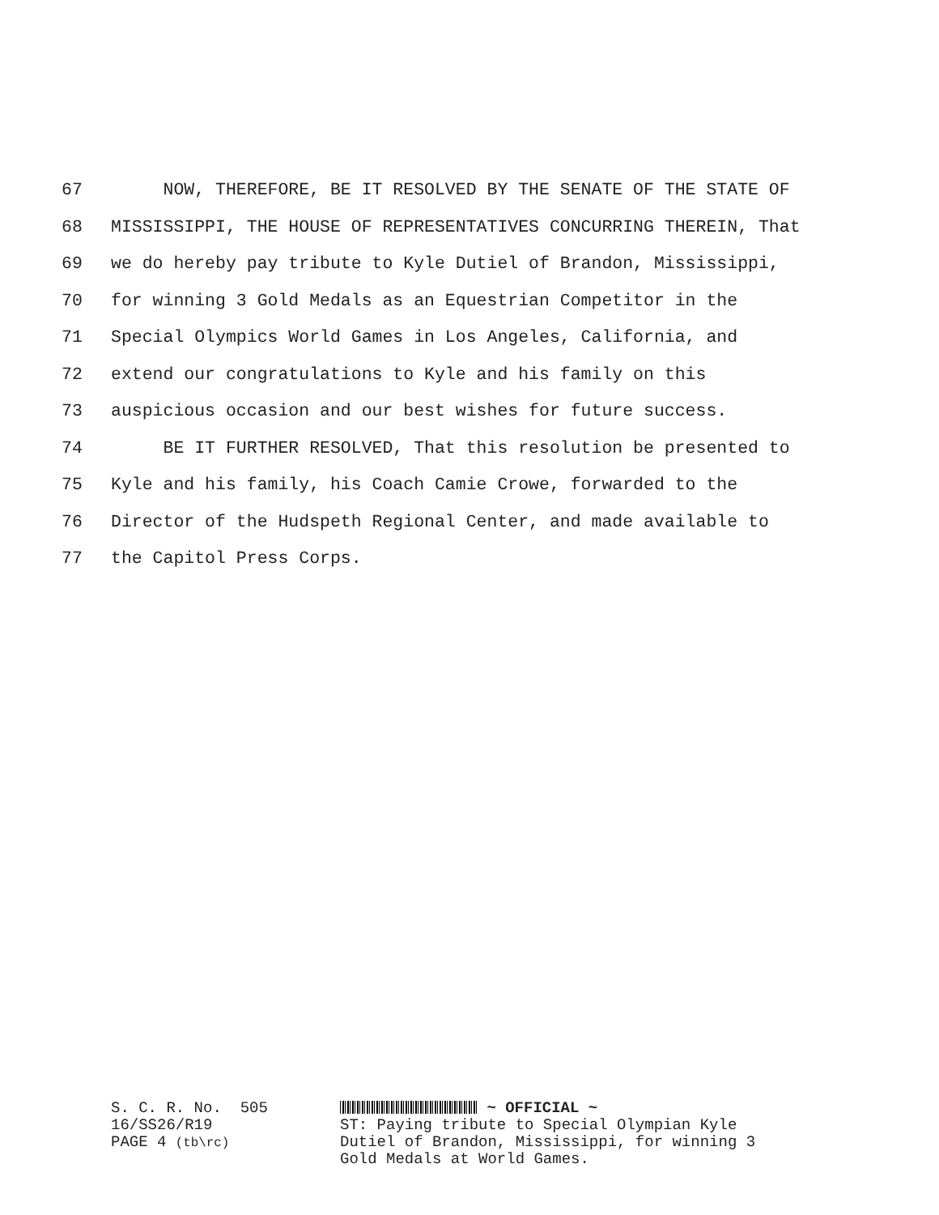67 NOW, THEREFORE, BE IT RESOLVED BY THE SENATE OF THE STATE OF
68 MISSISSIPPI, THE HOUSE OF REPRESENTATIVES CONCURRING THEREIN, That
69 we do hereby pay tribute to Kyle Dutiel of Brandon, Mississippi,
70 for winning 3 Gold Medals as an Equestrian Competitor in the
71 Special Olympics World Games in Los Angeles, California, and
72 extend our congratulations to Kyle and his family on this
73 auspicious occasion and our best wishes for future success.
74 BE IT FURTHER RESOLVED, That this resolution be presented to
75 Kyle and his family, his Coach Camie Crowe, forwarded to the
76 Director of the Hudspeth Regional Center, and made available to
77 the Capitol Press Corps.
S. C. R. No. 505 16/SS26/R19 PAGE 4 (tb\rc)
~ OFFICIAL ~
ST: Paying tribute to Special Olympian Kyle
Dutiel of Brandon, Mississippi, for winning 3
Gold Medals at World Games.